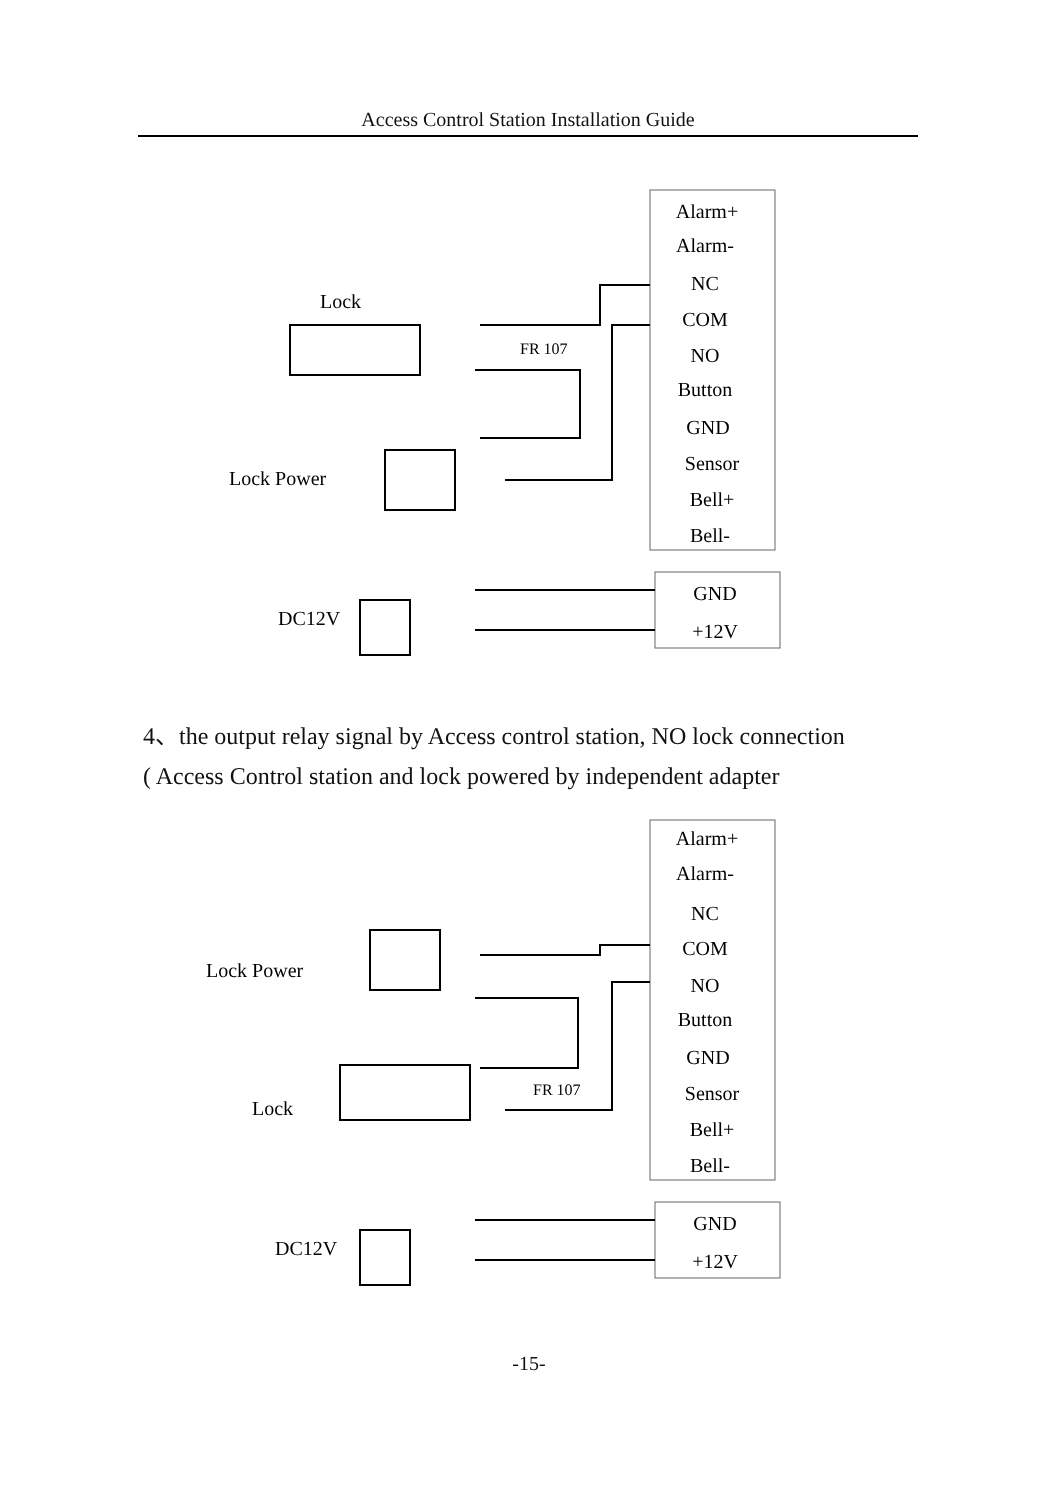Access Control Station Installation Guide
Alarm+
Alarm-
NC
COM
NO
Button
GND
Sensor
Bell+
Bell-
GND
+12V
Lock
Lock Power
DC12V
FR 107
4、the output relay signal by Access control station, NO lock connection
( Access Control station and lock powered by independent adapter
Alarm+
Alarm-
NC
COM
NO
Button
GND
Sensor
Bell+
Bell-
GND
+12V
Lock Power
Lock
DC12V
FR 107
-15-